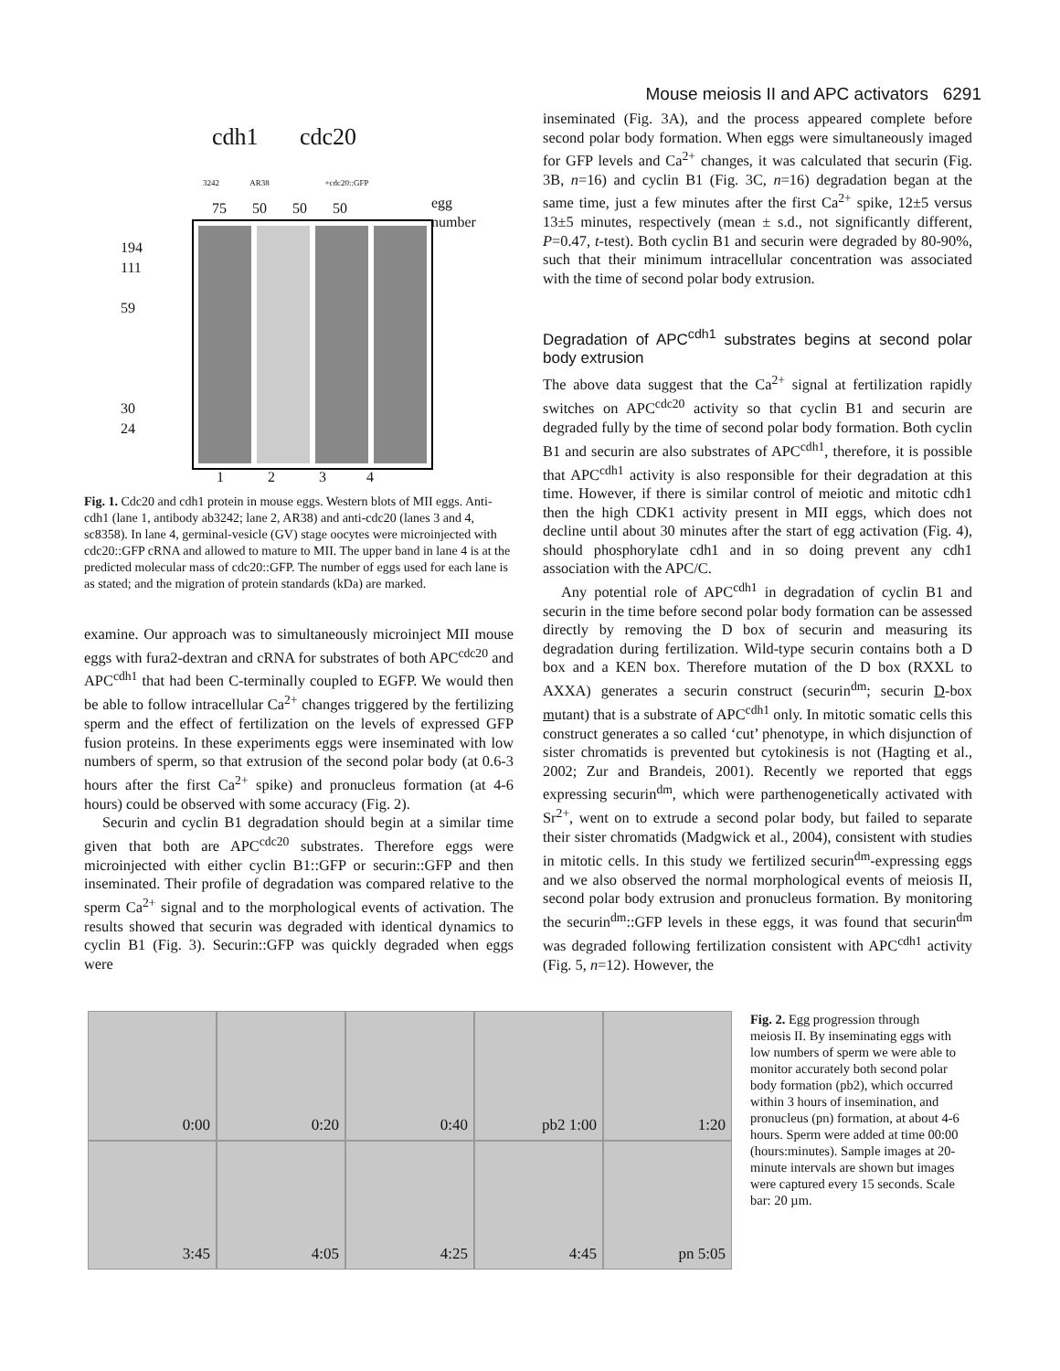Mouse meiosis II and APC activators 6291
cdh1 cdc20
3242 AR38 +cdc20::GFP
75 50 50 50
egg
number
194
111
59
30
24
1 2 3 4
Fig. 1. Cdc20 and cdh1 protein in mouse eggs. Western blots of MII eggs. Anti-cdh1 (lane 1, antibody ab3242; lane 2, AR38) and anti-cdc20 (lanes 3 and 4, sc8358). In lane 4, germinal-vesicle (GV) stage oocytes were microinjected with cdc20::GFP cRNA and allowed to mature to MII. The upper band in lane 4 is at the predicted molecular mass of cdc20::GFP. The number of eggs used for each lane is as stated; and the migration of protein standards (kDa) are marked.
examine. Our approach was to simultaneously microinject MII mouse eggs with fura2-dextran and cRNA for substrates of both APC<sup>cdc20</sup> and APC<sup>cdh1</sup> that had been C-terminally coupled to EGFP. We would then be able to follow intracellular Ca<sup>2+</sup> changes triggered by the fertilizing sperm and the effect of fertilization on the levels of expressed GFP fusion proteins. In these experiments eggs were inseminated with low numbers of sperm, so that extrusion of the second polar body (at 0.6-3 hours after the first Ca<sup>2+</sup> spike) and pronucleus formation (at 4-6 hours) could be observed with some accuracy (Fig. 2).
Securin and cyclin B1 degradation should begin at a similar time given that both are APC<sup>cdc20</sup> substrates. Therefore eggs were microinjected with either cyclin B1::GFP or securin::GFP and then inseminated. Their profile of degradation was compared relative to the sperm Ca<sup>2+</sup> signal and to the morphological events of activation. The results showed that securin was degraded with identical dynamics to cyclin B1 (Fig. 3). Securin::GFP was quickly degraded when eggs were
inseminated (Fig. 3A), and the process appeared complete before second polar body formation. When eggs were simultaneously imaged for GFP levels and Ca<sup>2+</sup> changes, it was calculated that securin (Fig. 3B, n=16) and cyclin B1 (Fig. 3C, n=16) degradation began at the same time, just a few minutes after the first Ca<sup>2+</sup> spike, 12±5 versus 13±5 minutes, respectively (mean ± s.d., not significantly different, P=0.47, t-test). Both cyclin B1 and securin were degraded by 80-90%, such that their minimum intracellular concentration was associated with the time of second polar body extrusion.
Degradation of APC<sup>cdh1</sup> substrates begins at second polar body extrusion
The above data suggest that the Ca<sup>2+</sup> signal at fertilization rapidly switches on APC<sup>cdc20</sup> activity so that cyclin B1 and securin are degraded fully by the time of second polar body formation. Both cyclin B1 and securin are also substrates of APC<sup>cdh1</sup>, therefore, it is possible that APC<sup>cdh1</sup> activity is also responsible for their degradation at this time. However, if there is similar control of meiotic and mitotic cdh1 then the high CDK1 activity present in MII eggs, which does not decline until about 30 minutes after the start of egg activation (Fig. 4), should phosphorylate cdh1 and in so doing prevent any cdh1 association with the APC/C.
Any potential role of APC<sup>cdh1</sup> in degradation of cyclin B1 and securin in the time before second polar body formation can be assessed directly by removing the D box of securin and measuring its degradation during fertilization. Wild-type securin contains both a D box and a KEN box. Therefore mutation of the D box (RXXL to AXXA) generates a securin construct (securin<sup>dm</sup>; securin D-box mutant) that is a substrate of APC<sup>cdh1</sup> only. In mitotic somatic cells this construct generates a so called ‘cut’ phenotype, in which disjunction of sister chromatids is prevented but cytokinesis is not (Hagting et al., 2002; Zur and Brandeis, 2001). Recently we reported that eggs expressing securin<sup>dm</sup>, which were parthenogenetically activated with Sr<sup>2+</sup>, went on to extrude a second polar body, but failed to separate their sister chromatids (Madgwick et al., 2004), consistent with studies in mitotic cells. In this study we fertilized securin<sup>dm</sup>-expressing eggs and we also observed the normal morphological events of meiosis II, second polar body extrusion and pronucleus formation. By monitoring the securin<sup>dm</sup>::GFP levels in these eggs, it was found that securin<sup>dm</sup> was degraded following fertilization consistent with APC<sup>cdh1</sup> activity (Fig. 5, n=12). However, the
0:00
0:20
0:40
pb2 1:00
1:20
3:45
4:05
4:25
4:45
pn 5:05
Fig. 2. Egg progression through meiosis II. By inseminating eggs with low numbers of sperm we were able to monitor accurately both second polar body formation (pb2), which occurred within 3 hours of insemination, and pronucleus (pn) formation, at about 4-6 hours. Sperm were added at time 00:00 (hours:minutes). Sample images at 20-minute intervals are shown but images were captured every 15 seconds. Scale bar: 20 µm.